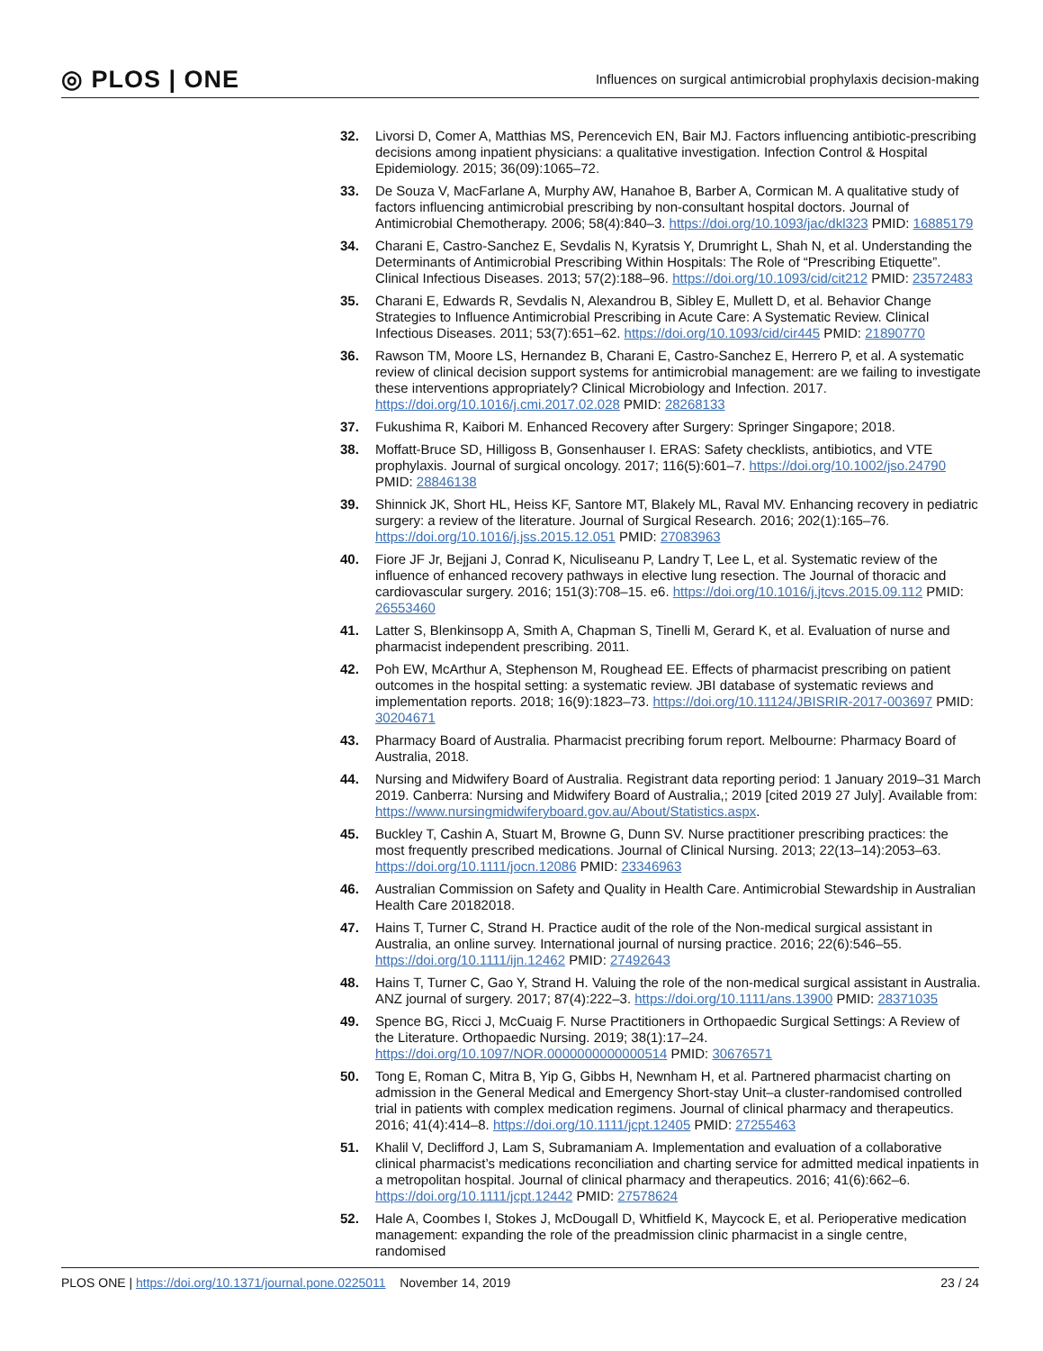◎ PLOS | ONE Influences on surgical antimicrobial prophylaxis decision-making
32. Livorsi D, Comer A, Matthias MS, Perencevich EN, Bair MJ. Factors influencing antibiotic-prescribing decisions among inpatient physicians: a qualitative investigation. Infection Control & Hospital Epidemiology. 2015; 36(09):1065–72.
33. De Souza V, MacFarlane A, Murphy AW, Hanahoe B, Barber A, Cormican M. A qualitative study of factors influencing antimicrobial prescribing by non-consultant hospital doctors. Journal of Antimicrobial Chemotherapy. 2006; 58(4):840–3. https://doi.org/10.1093/jac/dkl323 PMID: 16885179
34. Charani E, Castro-Sanchez E, Sevdalis N, Kyratsis Y, Drumright L, Shah N, et al. Understanding the Determinants of Antimicrobial Prescribing Within Hospitals: The Role of “Prescribing Etiquette”. Clinical Infectious Diseases. 2013; 57(2):188–96. https://doi.org/10.1093/cid/cit212 PMID: 23572483
35. Charani E, Edwards R, Sevdalis N, Alexandrou B, Sibley E, Mullett D, et al. Behavior Change Strategies to Influence Antimicrobial Prescribing in Acute Care: A Systematic Review. Clinical Infectious Diseases. 2011; 53(7):651–62. https://doi.org/10.1093/cid/cir445 PMID: 21890770
36. Rawson TM, Moore LS, Hernandez B, Charani E, Castro-Sanchez E, Herrero P, et al. A systematic review of clinical decision support systems for antimicrobial management: are we failing to investigate these interventions appropriately? Clinical Microbiology and Infection. 2017. https://doi.org/10.1016/j.cmi.2017.02.028 PMID: 28268133
37. Fukushima R, Kaibori M. Enhanced Recovery after Surgery: Springer Singapore; 2018.
38. Moffatt-Bruce SD, Hilligoss B, Gonsenhauser I. ERAS: Safety checklists, antibiotics, and VTE prophylaxis. Journal of surgical oncology. 2017; 116(5):601–7. https://doi.org/10.1002/jso.24790 PMID: 28846138
39. Shinnick JK, Short HL, Heiss KF, Santore MT, Blakely ML, Raval MV. Enhancing recovery in pediatric surgery: a review of the literature. Journal of Surgical Research. 2016; 202(1):165–76. https://doi.org/10.1016/j.jss.2015.12.051 PMID: 27083963
40. Fiore JF Jr, Bejjani J, Conrad K, Niculiseanu P, Landry T, Lee L, et al. Systematic review of the influence of enhanced recovery pathways in elective lung resection. The Journal of thoracic and cardiovascular surgery. 2016; 151(3):708–15. e6. https://doi.org/10.1016/j.jtcvs.2015.09.112 PMID: 26553460
41. Latter S, Blenkinsopp A, Smith A, Chapman S, Tinelli M, Gerard K, et al. Evaluation of nurse and pharmacist independent prescribing. 2011.
42. Poh EW, McArthur A, Stephenson M, Roughead EE. Effects of pharmacist prescribing on patient outcomes in the hospital setting: a systematic review. JBI database of systematic reviews and implementation reports. 2018; 16(9):1823–73. https://doi.org/10.11124/JBISRIR-2017-003697 PMID: 30204671
43. Pharmacy Board of Australia. Pharmacist precribing forum report. Melbourne: Pharmacy Board of Australia, 2018.
44. Nursing and Midwifery Board of Australia. Registrant data reporting period: 1 January 2019–31 March 2019. Canberra: Nursing and Midwifery Board of Australia,; 2019 [cited 2019 27 July]. Available from: https://www.nursingmidwiferyboard.gov.au/About/Statistics.aspx.
45. Buckley T, Cashin A, Stuart M, Browne G, Dunn SV. Nurse practitioner prescribing practices: the most frequently prescribed medications. Journal of Clinical Nursing. 2013; 22(13–14):2053–63. https://doi.org/10.1111/jocn.12086 PMID: 23346963
46. Australian Commission on Safety and Quality in Health Care. Antimicrobial Stewardship in Australian Health Care 20182018.
47. Hains T, Turner C, Strand H. Practice audit of the role of the Non-medical surgical assistant in Australia, an online survey. International journal of nursing practice. 2016; 22(6):546–55. https://doi.org/10.1111/ijn.12462 PMID: 27492643
48. Hains T, Turner C, Gao Y, Strand H. Valuing the role of the non-medical surgical assistant in Australia. ANZ journal of surgery. 2017; 87(4):222–3. https://doi.org/10.1111/ans.13900 PMID: 28371035
49. Spence BG, Ricci J, McCuaig F. Nurse Practitioners in Orthopaedic Surgical Settings: A Review of the Literature. Orthopaedic Nursing. 2019; 38(1):17–24. https://doi.org/10.1097/NOR.0000000000000514 PMID: 30676571
50. Tong E, Roman C, Mitra B, Yip G, Gibbs H, Newnham H, et al. Partnered pharmacist charting on admission in the General Medical and Emergency Short-stay Unit–a cluster-randomised controlled trial in patients with complex medication regimens. Journal of clinical pharmacy and therapeutics. 2016; 41(4):414–8. https://doi.org/10.1111/jcpt.12405 PMID: 27255463
51. Khalil V, Declifford J, Lam S, Subramaniam A. Implementation and evaluation of a collaborative clinical pharmacist’s medications reconciliation and charting service for admitted medical inpatients in a metropolitan hospital. Journal of clinical pharmacy and therapeutics. 2016; 41(6):662–6. https://doi.org/10.1111/jcpt.12442 PMID: 27578624
52. Hale A, Coombes I, Stokes J, McDougall D, Whitfield K, Maycock E, et al. Perioperative medication management: expanding the role of the preadmission clinic pharmacist in a single centre, randomised
PLOS ONE | https://doi.org/10.1371/journal.pone.0225011 November 14, 2019 23 / 24